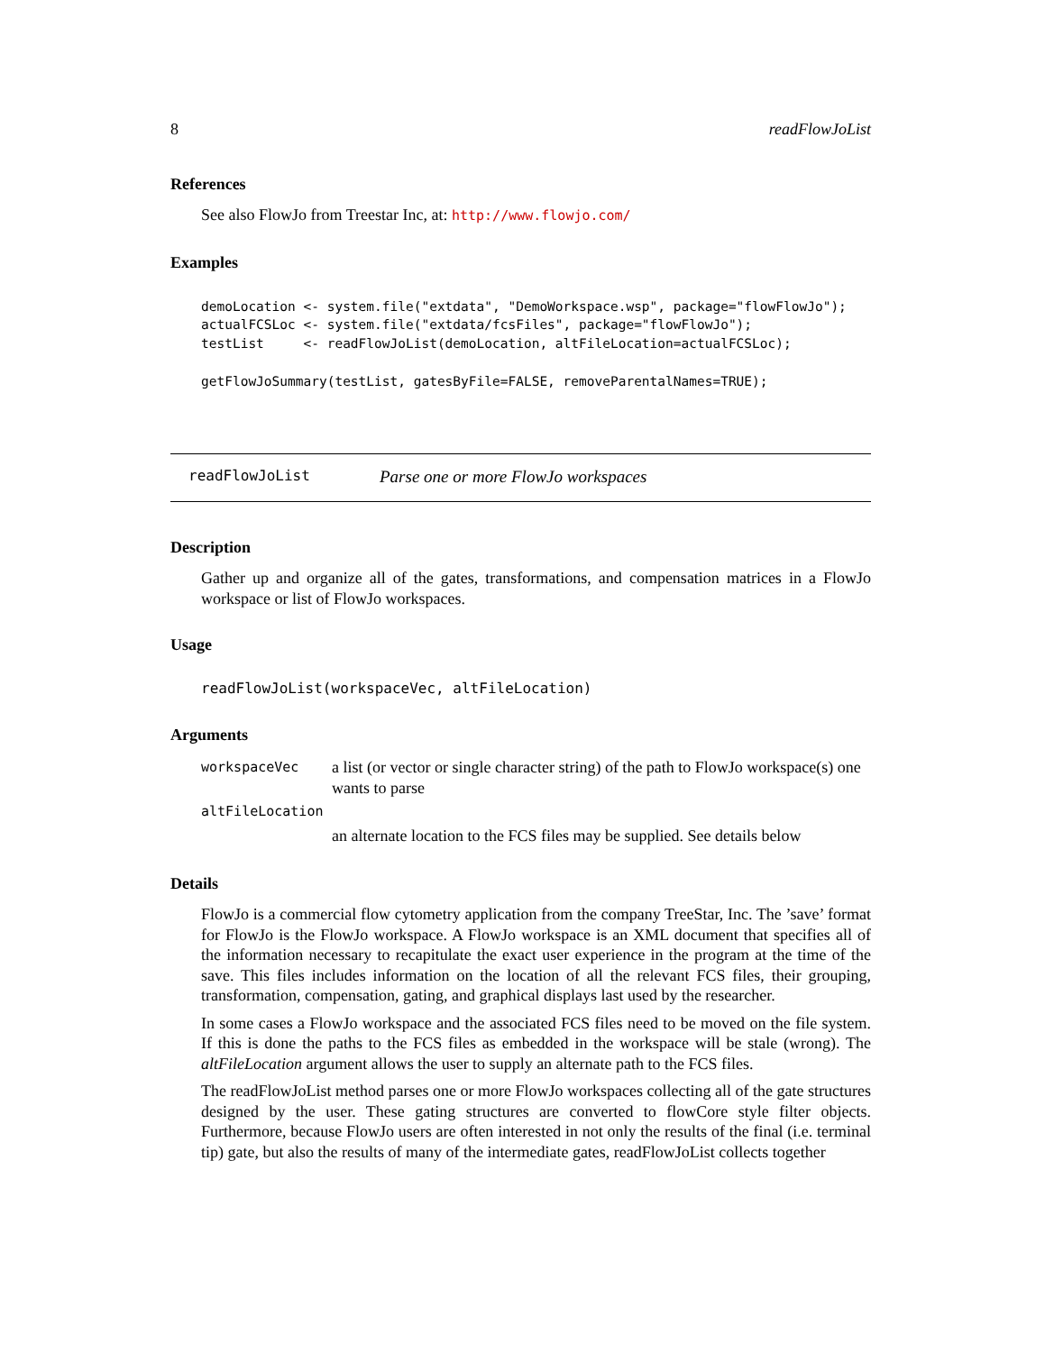8 readFlowJoList
References
See also FlowJo from Treestar Inc, at: http://www.flowjo.com/
Examples
demoLocation <- system.file("extdata", "DemoWorkspace.wsp", package="flowFlowJo");
actualFCSLoc <- system.file("extdata/fcsFiles", package="flowFlowJo");
testList     <- readFlowJoList(demoLocation, altFileLocation=actualFCSLoc);

getFlowJoSummary(testList, gatesByFile=FALSE, removeParentalNames=TRUE);
readFlowJoList Parse one or more FlowJo workspaces
Description
Gather up and organize all of the gates, transformations, and compensation matrices in a FlowJo workspace or list of FlowJo workspaces.
Usage
readFlowJoList(workspaceVec, altFileLocation)
Arguments
| workspaceVec | a list (or vector or single character string) of the path to FlowJo workspace(s) one wants to parse |
| altFileLocation | |
| | an alternate location to the FCS files may be supplied. See details below |
Details
FlowJo is a commercial flow cytometry application from the company TreeStar, Inc. The ’save’ format for FlowJo is the FlowJo workspace. A FlowJo workspace is an XML document that specifies all of the information necessary to recapitulate the exact user experience in the program at the time of the save. This files includes information on the location of all the relevant FCS files, their grouping, transformation, compensation, gating, and graphical displays last used by the researcher.
In some cases a FlowJo workspace and the associated FCS files need to be moved on the file system. If this is done the paths to the FCS files as embedded in the workspace will be stale (wrong). The altFileLocation argument allows the user to supply an alternate path to the FCS files.
The readFlowJoList method parses one or more FlowJo workspaces collecting all of the gate structures designed by the user. These gating structures are converted to flowCore style filter objects. Furthermore, because FlowJo users are often interested in not only the results of the final (i.e. terminal tip) gate, but also the results of many of the intermediate gates, readFlowJoList collects together